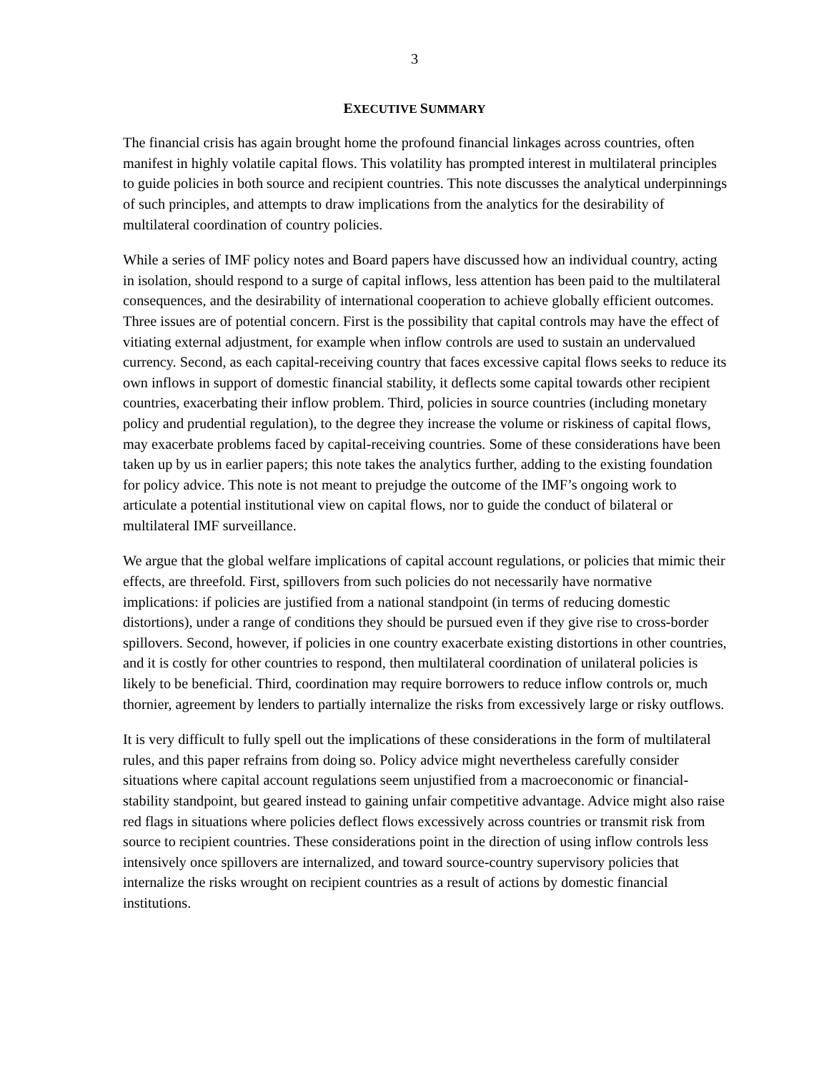3
EXECUTIVE SUMMARY
The financial crisis has again brought home the profound financial linkages across countries, often manifest in highly volatile capital flows. This volatility has prompted interest in multilateral principles to guide policies in both source and recipient countries. This note discusses the analytical underpinnings of such principles, and attempts to draw implications from the analytics for the desirability of multilateral coordination of country policies.
While a series of IMF policy notes and Board papers have discussed how an individual country, acting in isolation, should respond to a surge of capital inflows, less attention has been paid to the multilateral consequences, and the desirability of international cooperation to achieve globally efficient outcomes. Three issues are of potential concern. First is the possibility that capital controls may have the effect of vitiating external adjustment, for example when inflow controls are used to sustain an undervalued currency. Second, as each capital-receiving country that faces excessive capital flows seeks to reduce its own inflows in support of domestic financial stability, it deflects some capital towards other recipient countries, exacerbating their inflow problem. Third, policies in source countries (including monetary policy and prudential regulation), to the degree they increase the volume or riskiness of capital flows, may exacerbate problems faced by capital-receiving countries. Some of these considerations have been taken up by us in earlier papers; this note takes the analytics further, adding to the existing foundation for policy advice. This note is not meant to prejudge the outcome of the IMF’s ongoing work to articulate a potential institutional view on capital flows, nor to guide the conduct of bilateral or multilateral IMF surveillance.
We argue that the global welfare implications of capital account regulations, or policies that mimic their effects, are threefold. First, spillovers from such policies do not necessarily have normative implications: if policies are justified from a national standpoint (in terms of reducing domestic distortions), under a range of conditions they should be pursued even if they give rise to cross-border spillovers. Second, however, if policies in one country exacerbate existing distortions in other countries, and it is costly for other countries to respond, then multilateral coordination of unilateral policies is likely to be beneficial. Third, coordination may require borrowers to reduce inflow controls or, much thornier, agreement by lenders to partially internalize the risks from excessively large or risky outflows.
It is very difficult to fully spell out the implications of these considerations in the form of multilateral rules, and this paper refrains from doing so. Policy advice might nevertheless carefully consider situations where capital account regulations seem unjustified from a macroeconomic or financial-stability standpoint, but geared instead to gaining unfair competitive advantage. Advice might also raise red flags in situations where policies deflect flows excessively across countries or transmit risk from source to recipient countries. These considerations point in the direction of using inflow controls less intensively once spillovers are internalized, and toward source-country supervisory policies that internalize the risks wrought on recipient countries as a result of actions by domestic financial institutions.